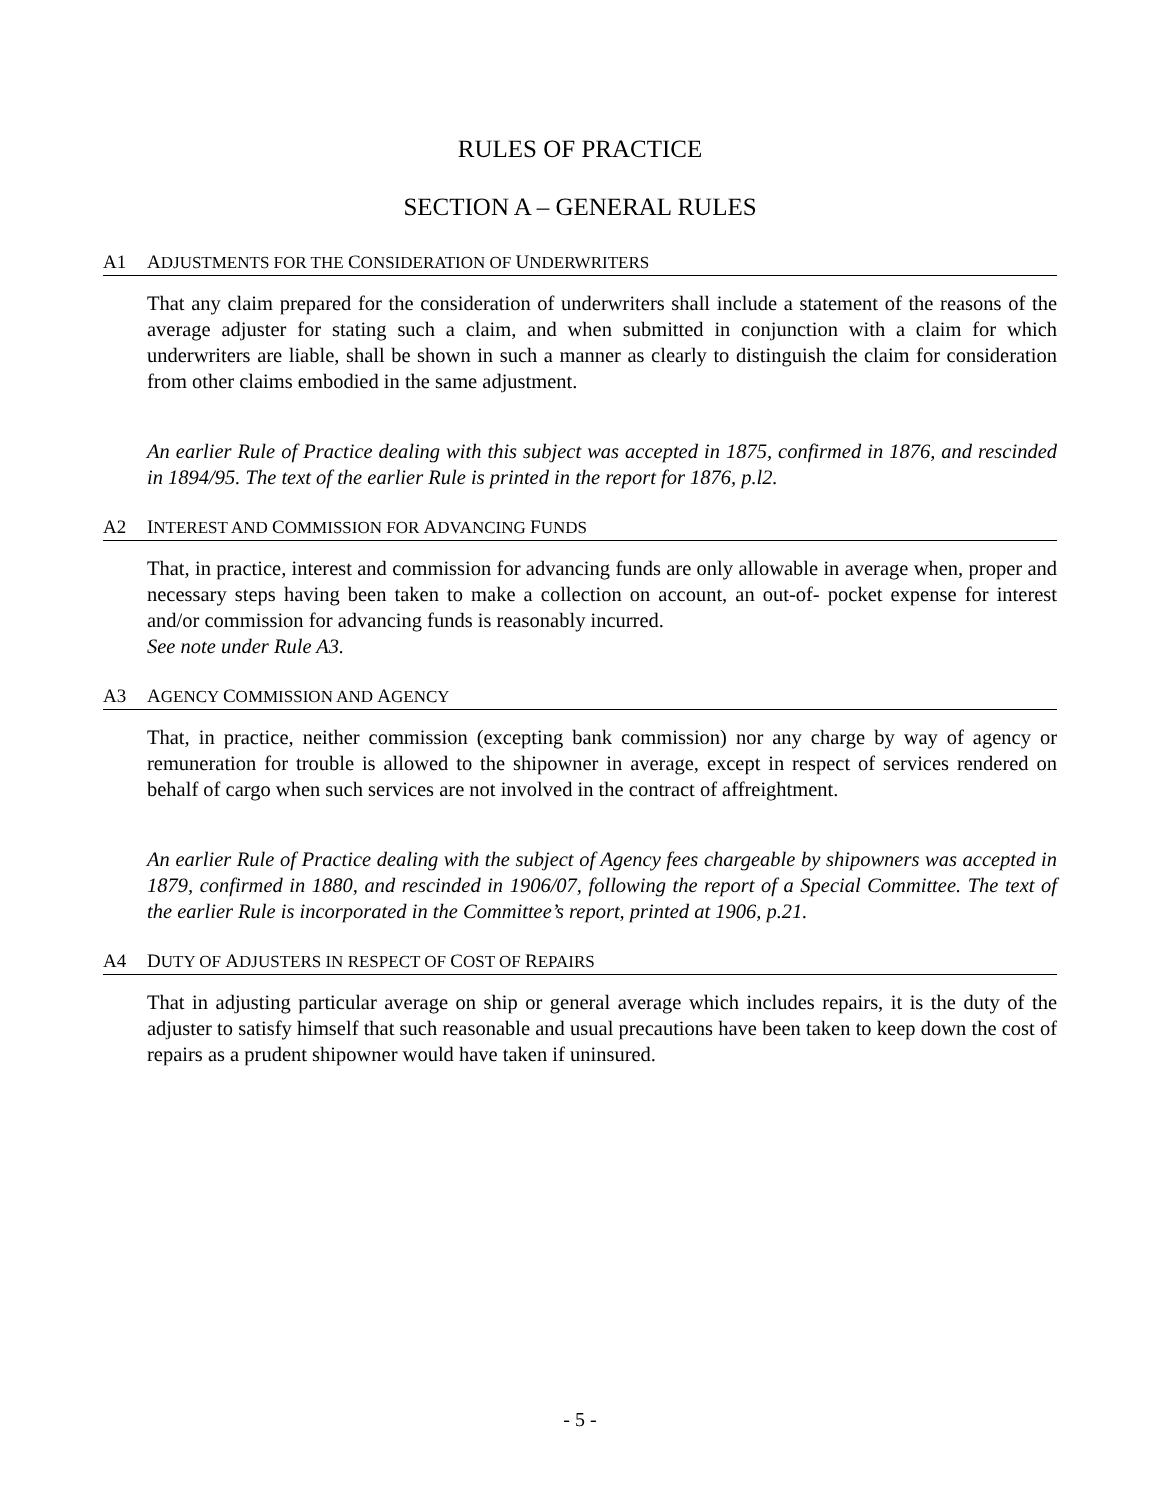RULES OF PRACTICE
SECTION A – GENERAL RULES
A1 ADJUSTMENTS FOR THE CONSIDERATION OF UNDERWRITERS
That any claim prepared for the consideration of underwriters shall include a statement of the reasons of the average adjuster for stating such a claim, and when submitted in conjunction with a claim for which underwriters are liable, shall be shown in such a manner as clearly to distinguish the claim for consideration from other claims embodied in the same adjustment.
An earlier Rule of Practice dealing with this subject was accepted in 1875, confirmed in 1876, and rescinded in 1894/95. The text of the earlier Rule is printed in the report for 1876, p.l2.
A2 INTEREST AND COMMISSION FOR ADVANCING FUNDS
That, in practice, interest and commission for advancing funds are only allowable in average when, proper and necessary steps having been taken to make a collection on account, an out-of- pocket expense for interest and/or commission for advancing funds is reasonably incurred.
See note under Rule A3.
A3 AGENCY COMMISSION AND AGENCY
That, in practice, neither commission (excepting bank commission) nor any charge by way of agency or remuneration for trouble is allowed to the shipowner in average, except in respect of services rendered on behalf of cargo when such services are not involved in the contract of affreightment.
An earlier Rule of Practice dealing with the subject of Agency fees chargeable by shipowners was accepted in 1879, confirmed in 1880, and rescinded in 1906/07, following the report of a Special Committee. The text of the earlier Rule is incorporated in the Committee’s report, printed at 1906, p.21.
A4 DUTY OF ADJUSTERS IN RESPECT OF COST OF REPAIRS
That in adjusting particular average on ship or general average which includes repairs, it is the duty of the adjuster to satisfy himself that such reasonable and usual precautions have been taken to keep down the cost of repairs as a prudent shipowner would have taken if uninsured.
- 5 -